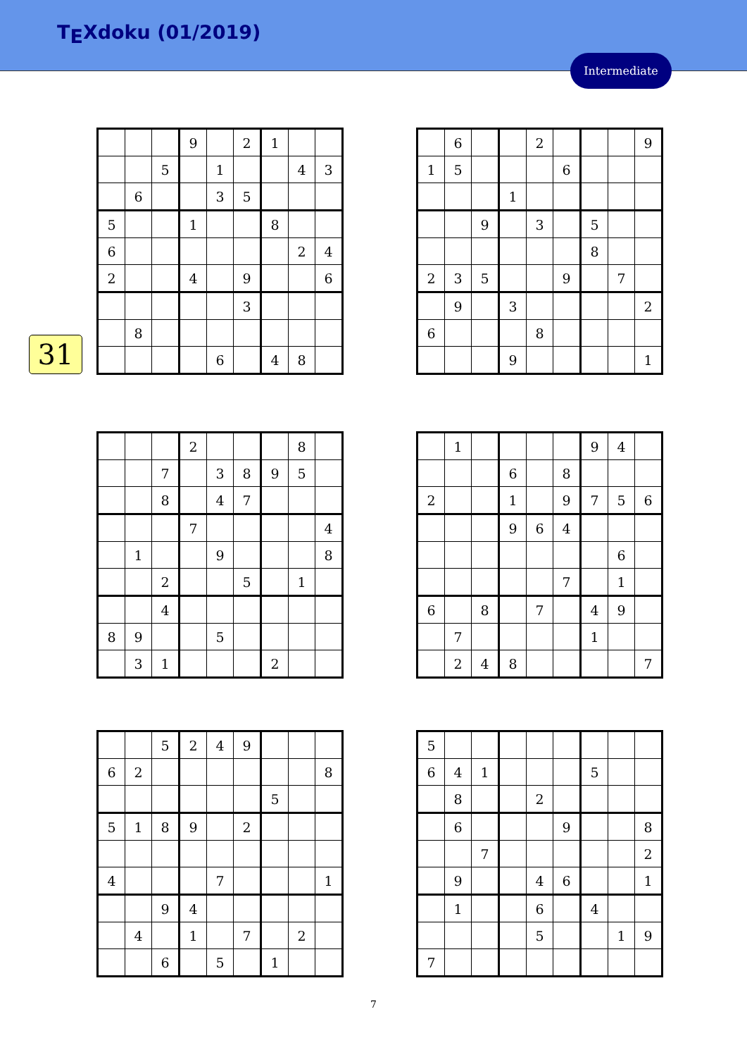T<sub>E</sub>Xdoku (01/2019)
Intermediate
31
| | | | 9 | | 2 | 1 | | |
| | | 5 | | 1 | | | 4 | 3 |
| | 6 | | | 3 | 5 | | | |
| 5 | | | 1 | | | 8 | | |
| 6 | | | | | | | 2 | 4 |
| 2 | | | 4 | | 9 | | | 6 |
| | | | | | 3 | | | |
| | 8 | | | | | | | |
| | | | | 6 | | 4 | 8 | |
| | 6 | | | 2 | | | | 9 |
| 1 | 5 | | | | 6 | | | |
| | | | 1 | | | | | |
| | | 9 | | 3 | | 5 | | |
| | | | | | | 8 | | |
| 2 | 3 | 5 | | | 9 | | 7 | |
| | 9 | | 3 | | | | | 2 |
| 6 | | | | 8 | | | | |
| | | | 9 | | | | | 1 |
| | | | 2 | | | | 8 | |
| | | 7 | | 3 | 8 | 9 | 5 | |
| | | 8 | | 4 | 7 | | | |
| | | | 7 | | | | | 4 |
| | 1 | | | 9 | | | | 8 |
| | | 2 | | | 5 | | 1 | |
| | | 4 | | | | | | |
| 8 | 9 | | | 5 | | | | |
| | 3 | 1 | | | | 2 | | |
| | 1 | | | | | 9 | 4 | |
| | | | 6 | | 8 | | | |
| 2 | | | 1 | | 9 | 7 | 5 | 6 |
| | | | 9 | 6 | 4 | | | |
| | | | | | | | 6 | |
| | | | | | 7 | | 1 | |
| 6 | | 8 | | 7 | | 4 | 9 | |
| | 7 | | | | | 1 | | |
| | 2 | 4 | 8 | | | | | 7 |
| | | 5 | 2 | 4 | 9 | | | |
| 6 | 2 | | | | | | | 8 |
| | | | | | | 5 | | |
| 5 | 1 | 8 | 9 | | 2 | | | |
| 4 | | | | 7 | | | | 1 |
| | | 9 | 4 | | | | | |
| | 4 | | 1 | | 7 | | 2 | |
| | | 6 | | 5 | | 1 | | |
| 5 | | | | | | | | |
| 6 | 4 | 1 | | | | 5 | | |
| | 8 | | | 2 | | | | |
| | 6 | | | | 9 | | | 8 |
| | | 7 | | | | | | 2 |
| | 9 | | | 4 | 6 | | | 1 |
| | 1 | | | 6 | | 4 | | |
| | | | | 5 | | | 1 | 9 |
| 7 | | | | | | | | |
7